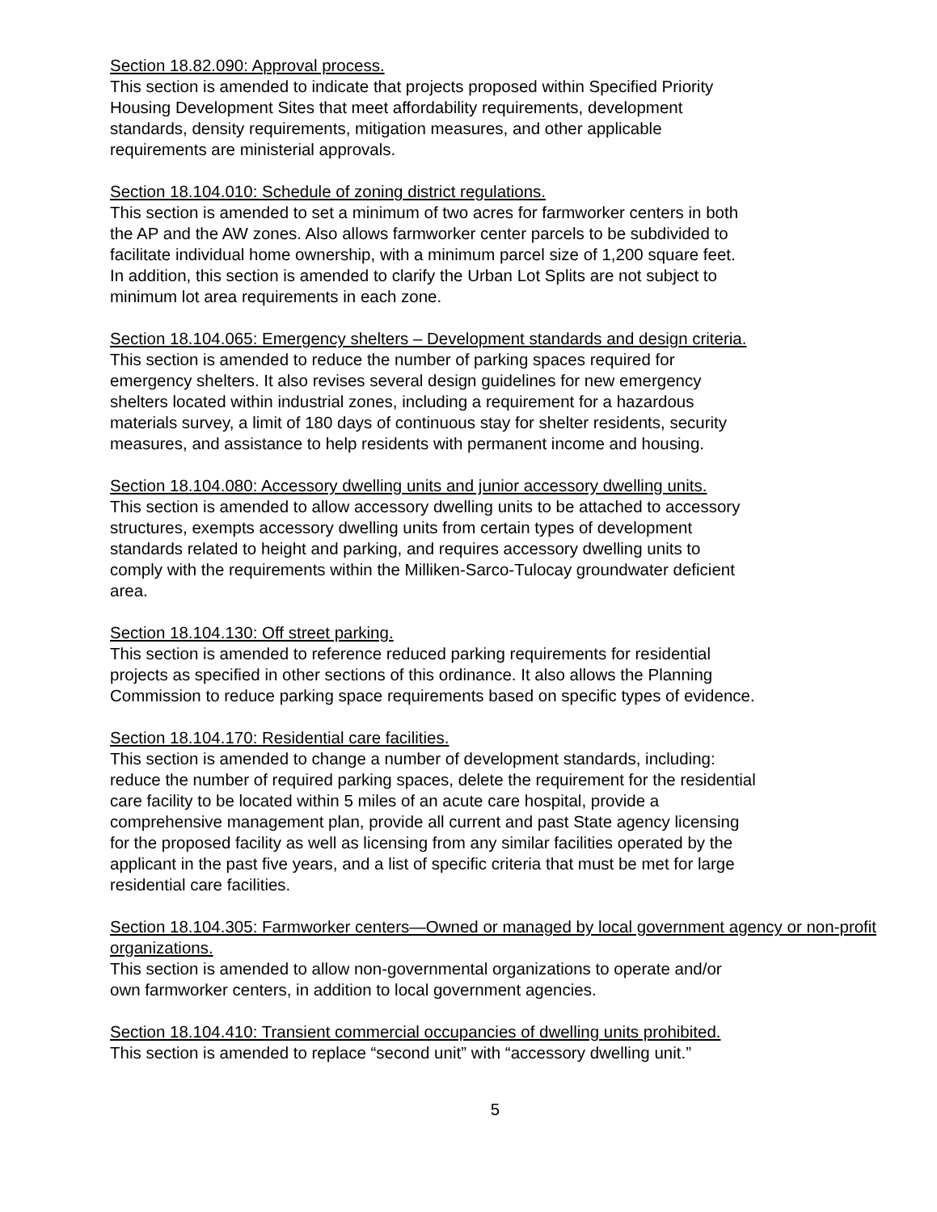Section 18.82.090: Approval process.
This section is amended to indicate that projects proposed within Specified Priority
Housing Development Sites that meet affordability requirements, development
standards, density requirements, mitigation measures, and other applicable
requirements are ministerial approvals.
Section 18.104.010: Schedule of zoning district regulations.
This section is amended to set a minimum of two acres for farmworker centers in both
the AP and the AW zones. Also allows farmworker center parcels to be subdivided to
facilitate individual home ownership, with a minimum parcel size of 1,200 square feet.
In addition, this section is amended to clarify the Urban Lot Splits are not subject to
minimum lot area requirements in each zone.
Section 18.104.065: Emergency shelters – Development standards and design criteria.
This section is amended to reduce the number of parking spaces required for
emergency shelters. It also revises several design guidelines for new emergency
shelters located within industrial zones, including a requirement for a hazardous
materials survey, a limit of 180 days of continuous stay for shelter residents, security
measures, and assistance to help residents with permanent income and housing.
Section 18.104.080: Accessory dwelling units and junior accessory dwelling units.
This section is amended to allow accessory dwelling units to be attached to accessory
structures, exempts accessory dwelling units from certain types of development
standards related to height and parking, and requires accessory dwelling units to
comply with the requirements within the Milliken-Sarco-Tulocay groundwater deficient
area.
Section 18.104.130: Off street parking.
This section is amended to reference reduced parking requirements for residential
projects as specified in other sections of this ordinance. It also allows the Planning
Commission to reduce parking space requirements based on specific types of evidence.
Section 18.104.170: Residential care facilities.
This section is amended to change a number of development standards, including:
reduce the number of required parking spaces, delete the requirement for the residential
care facility to be located within 5 miles of an acute care hospital, provide a
comprehensive management plan, provide all current and past State agency licensing
for the proposed facility as well as licensing from any similar facilities operated by the
applicant in the past five years, and a list of specific criteria that must be met for large
residential care facilities.
Section 18.104.305: Farmworker centers—Owned or managed by local government agency or non-profit organizations.
This section is amended to allow non-governmental organizations to operate and/or
own farmworker centers, in addition to local government agencies.
Section 18.104.410: Transient commercial occupancies of dwelling units prohibited.
This section is amended to replace “second unit” with “accessory dwelling unit.”
5